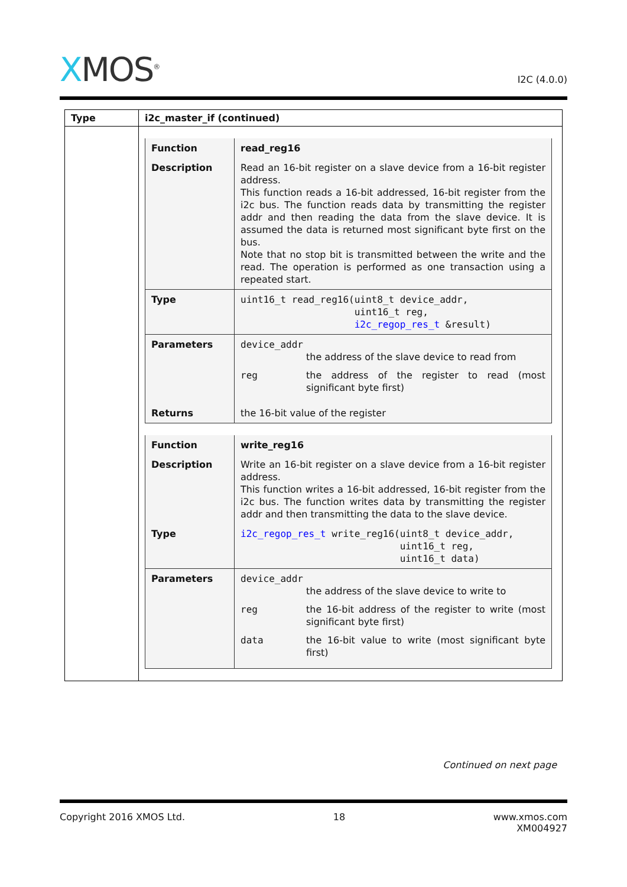XMOS<sup>®</sup>
I2C (4.0.0)
| Type | i2c_master_if (continued) |
| --- | --- |
| | / Function / read_reg16 / / Description / Read an 16-bit register on a slave device from a 16-bit register address. This function reads a 16-bit addressed, 16-bit register from the i2c bus. The function reads data by transmitting the register addr and then reading the data from the slave device. It is assumed the data is returned most significant byte first on the bus. Note that no stop bit is transmitted between the write and the read. The operation is performed as one transaction using a repeated start. / / Type / uint16_t read_reg16(uint8_t device_addr, uint16_t reg, i2c_regop_res_t &result) / / Parameters / device_addr the address of the slave device to read from reg the address of the register to read (most significant byte first) / / Returns / the 16-bit value of the register / / Function / write_reg16 / / Description / Write an 16-bit register on a slave device from a 16-bit register address. This function writes a 16-bit addressed, 16-bit register from the i2c bus. The function writes data by transmitting the register addr and then transmitting the data to the slave device. / / Type / i2c_regop_res_t write_reg16(uint8_t device_addr, uint16_t reg, uint16_t data) / / Parameters / device_addr the address of the slave device to write to reg the 16-bit address of the register to write (most significant byte first) data the 16-bit value to write (most significant byte first) / |
Continued on next page
Copyright 2016 XMOS Ltd. 18 www.xmos.com
XM004927